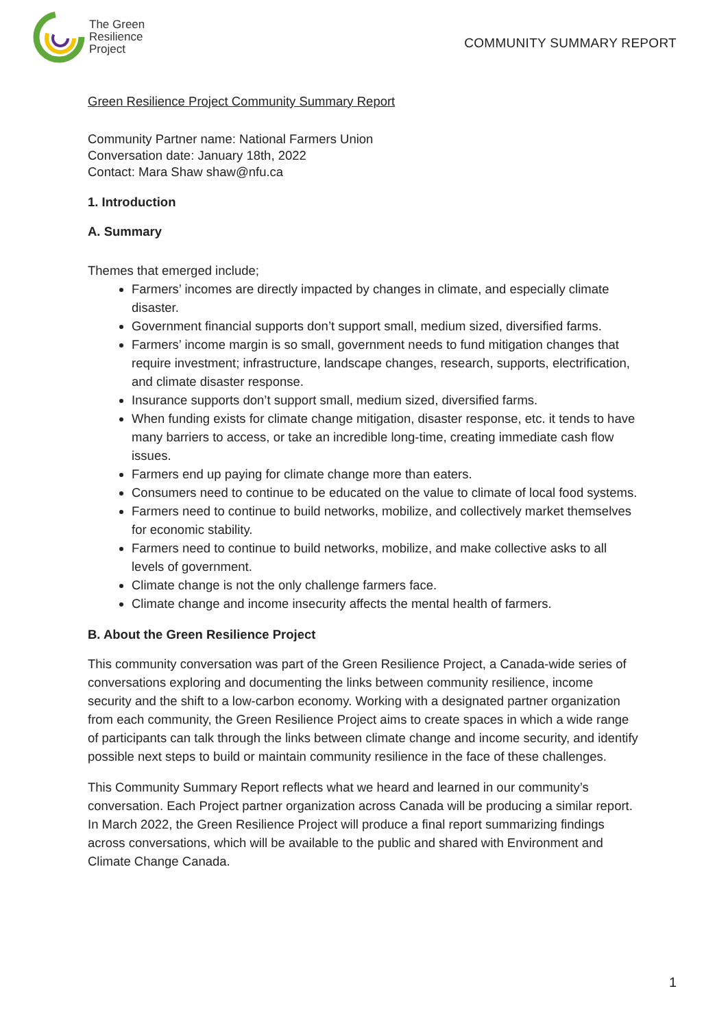The Green
Resilience
Project
COMMUNITY SUMMARY REPORT
Green Resilience Project Community Summary Report
Community Partner name: National Farmers Union
Conversation date: January 18th, 2022
Contact: Mara Shaw shaw@nfu.ca
1. Introduction
A. Summary
Themes that emerged include;
Farmers’ incomes are directly impacted by changes in climate, and especially climate disaster.
Government financial supports don’t support small, medium sized, diversified farms.
Farmers’ income margin is so small, government needs to fund mitigation changes that require investment; infrastructure, landscape changes, research, supports, electrification, and climate disaster response.
Insurance supports don’t support small, medium sized, diversified farms.
When funding exists for climate change mitigation, disaster response, etc. it tends to have many barriers to access, or take an incredible long-time, creating immediate cash flow issues.
Farmers end up paying for climate change more than eaters.
Consumers need to continue to be educated on the value to climate of local food systems.
Farmers need to continue to build networks, mobilize, and collectively market themselves for economic stability.
Farmers need to continue to build networks, mobilize, and make collective asks to all levels of government.
Climate change is not the only challenge farmers face.
Climate change and income insecurity affects the mental health of farmers.
B. About the Green Resilience Project
This community conversation was part of the Green Resilience Project, a Canada-wide series of conversations exploring and documenting the links between community resilience, income security and the shift to a low-carbon economy. Working with a designated partner organization from each community, the Green Resilience Project aims to create spaces in which a wide range of participants can talk through the links between climate change and income security, and identify possible next steps to build or maintain community resilience in the face of these challenges.
This Community Summary Report reflects what we heard and learned in our community’s conversation. Each Project partner organization across Canada will be producing a similar report. In March 2022, the Green Resilience Project will produce a final report summarizing findings across conversations, which will be available to the public and shared with Environment and Climate Change Canada.
1